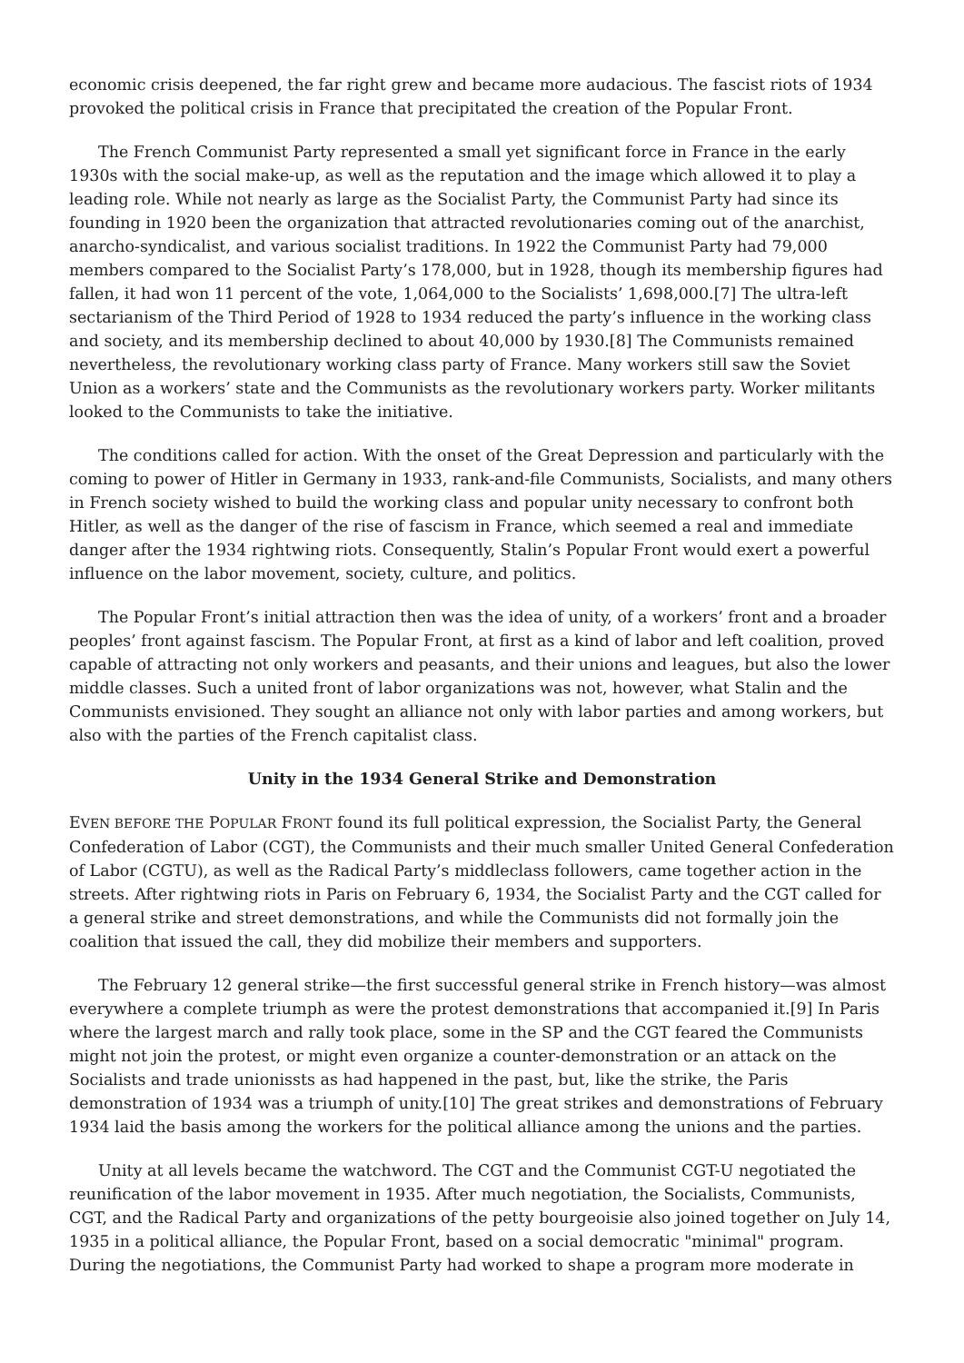economic crisis deepened, the far right grew and became more audacious. The fascist riots of 1934 provoked the political crisis in France that precipitated the creation of the Popular Front.
The French Communist Party represented a small yet significant force in France in the early 1930s with the social make-up, as well as the reputation and the image which allowed it to play a leading role. While not nearly as large as the Socialist Party, the Communist Party had since its founding in 1920 been the organization that attracted revolutionaries coming out of the anarchist, anarcho-syndicalist, and various socialist traditions. In 1922 the Communist Party had 79,000 members compared to the Socialist Party’s 178,000, but in 1928, though its membership figures had fallen, it had won 11 percent of the vote, 1,064,000 to the Socialists’ 1,698,000.[7] The ultra-left sectarianism of the Third Period of 1928 to 1934 reduced the party’s influence in the working class and society, and its membership declined to about 40,000 by 1930.[8] The Communists remained nevertheless, the revolutionary working class party of France. Many workers still saw the Soviet Union as a workers’ state and the Communists as the revolutionary workers party. Worker militants looked to the Communists to take the initiative.
The conditions called for action. With the onset of the Great Depression and particularly with the coming to power of Hitler in Germany in 1933, rank-and-file Communists, Socialists, and many others in French society wished to build the working class and popular unity necessary to confront both Hitler, as well as the danger of the rise of fascism in France, which seemed a real and immediate danger after the 1934 rightwing riots. Consequently, Stalin’s Popular Front would exert a powerful influence on the labor movement, society, culture, and politics.
The Popular Front’s initial attraction then was the idea of unity, of a workers’ front and a broader peoples’ front against fascism. The Popular Front, at first as a kind of labor and left coalition, proved capable of attracting not only workers and peasants, and their unions and leagues, but also the lower middle classes. Such a united front of labor organizations was not, however, what Stalin and the Communists envisioned. They sought an alliance not only with labor parties and among workers, but also with the parties of the French capitalist class.
Unity in the 1934 General Strike and Demonstration
EVEN BEFORE THE POPULAR FRONT found its full political expression, the Socialist Party, the General Confederation of Labor (CGT), the Communists and their much smaller United General Confederation of Labor (CGTU), as well as the Radical Party’s middleclass followers, came together action in the streets. After rightwing riots in Paris on February 6, 1934, the Socialist Party and the CGT called for a general strike and street demonstrations, and while the Communists did not formally join the coalition that issued the call, they did mobilize their members and supporters.
The February 12 general strike—the first successful general strike in French history—was almost everywhere a complete triumph as were the protest demonstrations that accompanied it.[9] In Paris where the largest march and rally took place, some in the SP and the CGT feared the Communists might not join the protest, or might even organize a counter-demonstration or an attack on the Socialists and trade unionissts as had happened in the past, but, like the strike, the Paris demonstration of 1934 was a triumph of unity.[10] The great strikes and demonstrations of February 1934 laid the basis among the workers for the political alliance among the unions and the parties.
Unity at all levels became the watchword. The CGT and the Communist CGT-U negotiated the reunification of the labor movement in 1935. After much negotiation, the Socialists, Communists, CGT, and the Radical Party and organizations of the petty bourgeoisie also joined together on July 14, 1935 in a political alliance, the Popular Front, based on a social democratic "minimal" program. During the negotiations, the Communist Party had worked to shape a program more moderate in